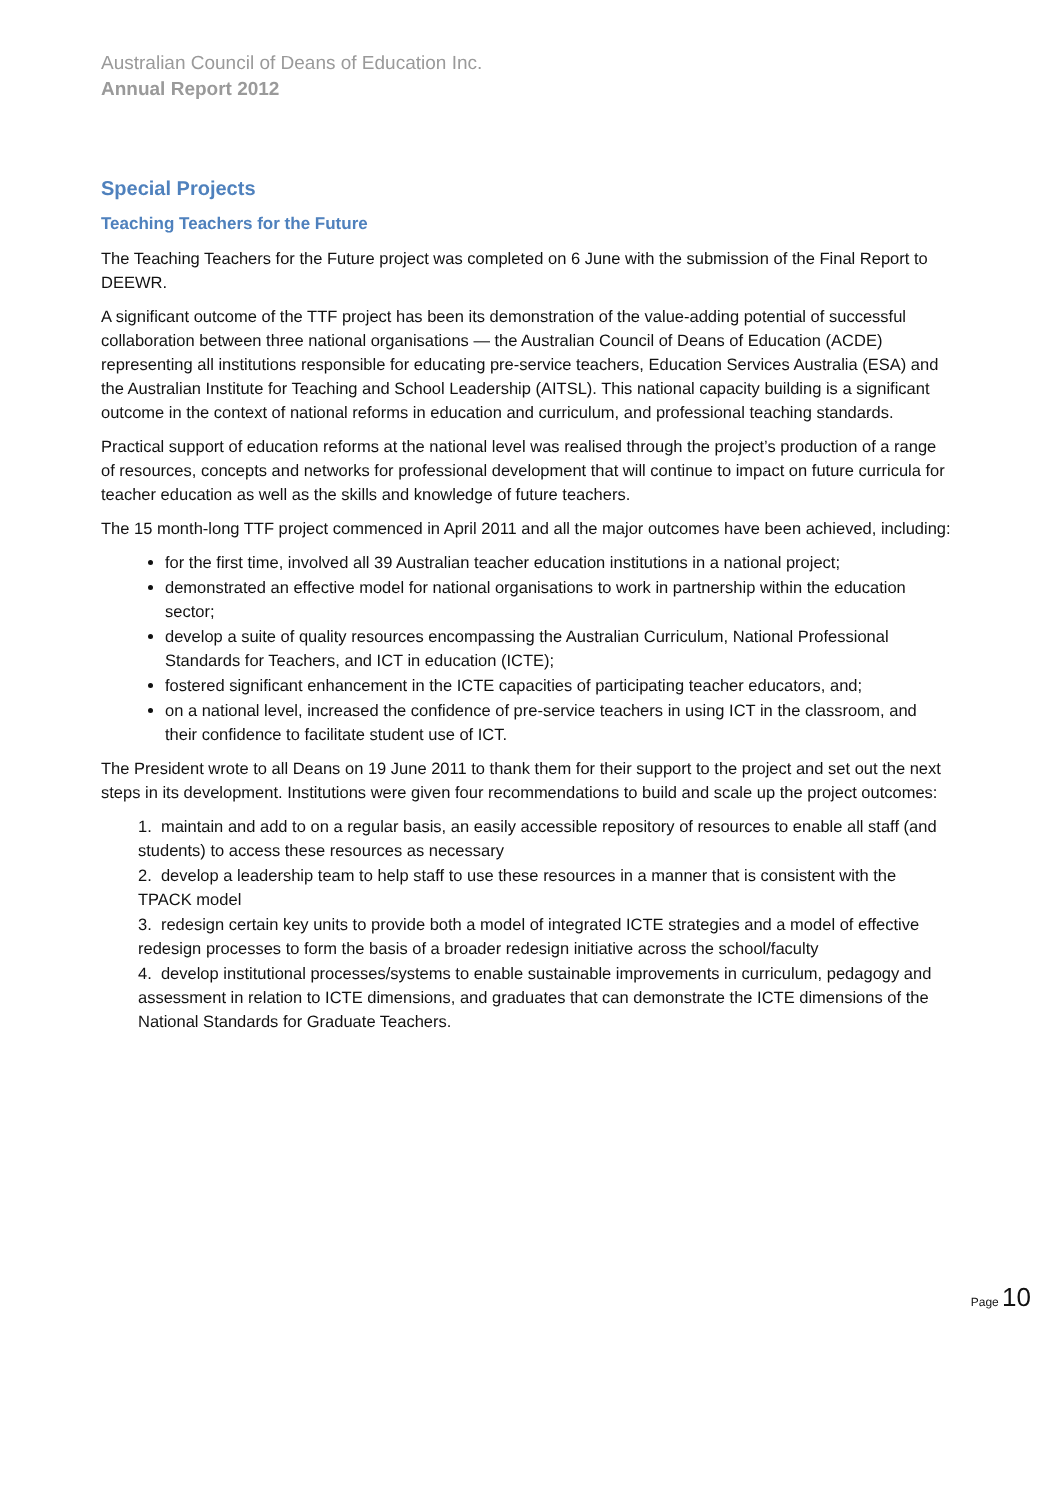Australian Council of Deans of Education Inc.
Annual Report 2012
Special Projects
Teaching Teachers for the Future
The Teaching Teachers for the Future project was completed on 6 June with the submission of the Final Report to DEEWR.
A significant outcome of the TTF project has been its demonstration of the value-adding potential of successful collaboration between three national organisations — the Australian Council of Deans of Education (ACDE) representing all institutions responsible for educating pre-service teachers, Education Services Australia (ESA) and the Australian Institute for Teaching and School Leadership (AITSL). This national capacity building is a significant outcome in the context of national reforms in education and curriculum, and professional teaching standards.
Practical support of education reforms at the national level was realised through the project’s production of a range of resources, concepts and networks for professional development that will continue to impact on future curricula for teacher education as well as the skills and knowledge of future teachers.
The 15 month-long TTF project commenced in April 2011 and all the major outcomes have been achieved, including:
for the first time, involved all 39 Australian teacher education institutions in a national project;
demonstrated an effective model for national organisations to work in partnership within the education sector;
develop a suite of quality resources encompassing the Australian Curriculum, National Professional Standards for Teachers, and ICT in education (ICTE);
fostered significant enhancement in the ICTE capacities of participating teacher educators, and;
on a national level, increased the confidence of pre-service teachers in using ICT in the classroom, and their confidence to facilitate student use of ICT.
The President wrote to all Deans on 19 June 2011 to thank them for their support to the project and set out the next steps in its development. Institutions were given four recommendations to build and scale up the project outcomes:
1. maintain and add to on a regular basis, an easily accessible repository of resources to enable all staff (and students) to access these resources as necessary
2. develop a leadership team to help staff to use these resources in a manner that is consistent with the TPACK model
3. redesign certain key units to provide both a model of integrated ICTE strategies and a model of effective redesign processes to form the basis of a broader redesign initiative across the school/faculty
4. develop institutional processes/systems to enable sustainable improvements in curriculum, pedagogy and assessment in relation to ICTE dimensions, and graduates that can demonstrate the ICTE dimensions of the National Standards for Graduate Teachers.
Page 10